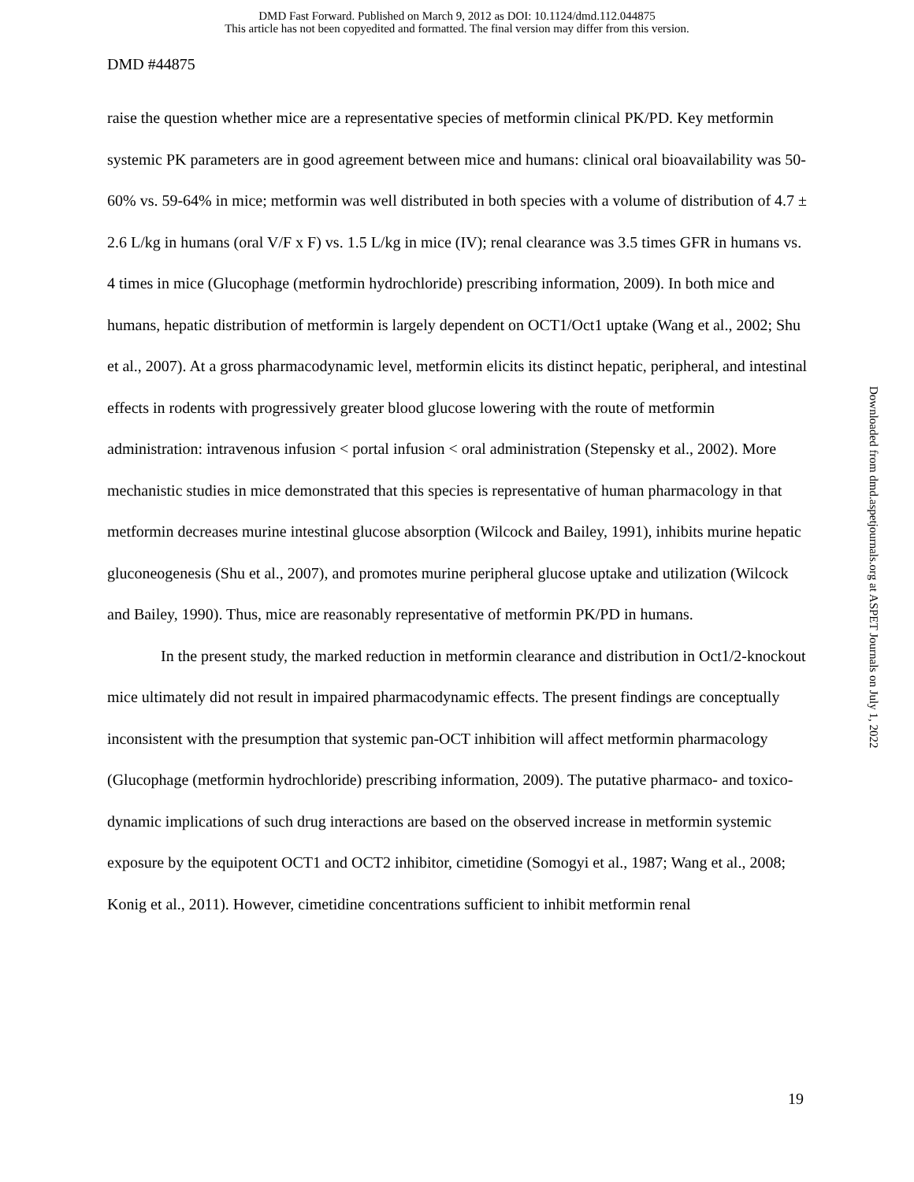DMD Fast Forward. Published on March 9, 2012 as DOI: 10.1124/dmd.112.044875
This article has not been copyedited and formatted. The final version may differ from this version.
DMD #44875
raise the question whether mice are a representative species of metformin clinical PK/PD. Key metformin systemic PK parameters are in good agreement between mice and humans: clinical oral bioavailability was 50-60% vs. 59-64% in mice; metformin was well distributed in both species with a volume of distribution of 4.7 ± 2.6 L/kg in humans (oral V/F x F) vs. 1.5 L/kg in mice (IV); renal clearance was 3.5 times GFR in humans vs. 4 times in mice (Glucophage (metformin hydrochloride) prescribing information, 2009). In both mice and humans, hepatic distribution of metformin is largely dependent on OCT1/Oct1 uptake (Wang et al., 2002; Shu et al., 2007). At a gross pharmacodynamic level, metformin elicits its distinct hepatic, peripheral, and intestinal effects in rodents with progressively greater blood glucose lowering with the route of metformin administration: intravenous infusion < portal infusion < oral administration (Stepensky et al., 2002). More mechanistic studies in mice demonstrated that this species is representative of human pharmacology in that metformin decreases murine intestinal glucose absorption (Wilcock and Bailey, 1991), inhibits murine hepatic gluconeogenesis (Shu et al., 2007), and promotes murine peripheral glucose uptake and utilization (Wilcock and Bailey, 1990). Thus, mice are reasonably representative of metformin PK/PD in humans.
In the present study, the marked reduction in metformin clearance and distribution in Oct1/2-knockout mice ultimately did not result in impaired pharmacodynamic effects. The present findings are conceptually inconsistent with the presumption that systemic pan-OCT inhibition will affect metformin pharmacology (Glucophage (metformin hydrochloride) prescribing information, 2009). The putative pharmaco- and toxico-dynamic implications of such drug interactions are based on the observed increase in metformin systemic exposure by the equipotent OCT1 and OCT2 inhibitor, cimetidine (Somogyi et al., 1987; Wang et al., 2008; Konig et al., 2011). However, cimetidine concentrations sufficient to inhibit metformin renal
Downloaded from dmd.aspetjournals.org at ASPET Journals on July 1, 2022
19